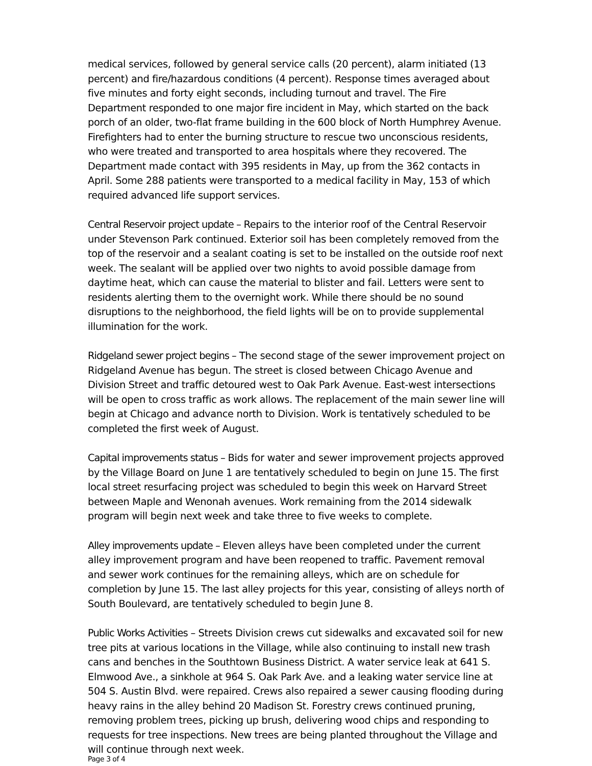medical services, followed by general service calls (20 percent), alarm initiated (13 percent) and fire/hazardous conditions (4 percent). Response times averaged about five minutes and forty eight seconds, including turnout and travel. The Fire Department responded to one major fire incident in May, which started on the back porch of an older, two-flat frame building in the 600 block of North Humphrey Avenue. Firefighters had to enter the burning structure to rescue two unconscious residents, who were treated and transported to area hospitals where they recovered. The Department made contact with 395 residents in May, up from the 362 contacts in April. Some 288 patients were transported to a medical facility in May, 153 of which required advanced life support services.
Central Reservoir project update – Repairs to the interior roof of the Central Reservoir under Stevenson Park continued. Exterior soil has been completely removed from the top of the reservoir and a sealant coating is set to be installed on the outside roof next week. The sealant will be applied over two nights to avoid possible damage from daytime heat, which can cause the material to blister and fail. Letters were sent to residents alerting them to the overnight work. While there should be no sound disruptions to the neighborhood, the field lights will be on to provide supplemental illumination for the work.
Ridgeland sewer project begins – The second stage of the sewer improvement project on Ridgeland Avenue has begun. The street is closed between Chicago Avenue and Division Street and traffic detoured west to Oak Park Avenue. East-west intersections will be open to cross traffic as work allows. The replacement of the main sewer line will begin at Chicago and advance north to Division. Work is tentatively scheduled to be completed the first week of August.
Capital improvements status – Bids for water and sewer improvement projects approved by the Village Board on June 1 are tentatively scheduled to begin on June 15. The first local street resurfacing project was scheduled to begin this week on Harvard Street between Maple and Wenonah avenues. Work remaining from the 2014 sidewalk program will begin next week and take three to five weeks to complete.
Alley improvements update – Eleven alleys have been completed under the current alley improvement program and have been reopened to traffic. Pavement removal and sewer work continues for the remaining alleys, which are on schedule for completion by June 15. The last alley projects for this year, consisting of alleys north of South Boulevard, are tentatively scheduled to begin June 8.
Public Works Activities – Streets Division crews cut sidewalks and excavated soil for new tree pits at various locations in the Village, while also continuing to install new trash cans and benches in the Southtown Business District. A water service leak at 641 S. Elmwood Ave., a sinkhole at 964 S. Oak Park Ave. and a leaking water service line at 504 S. Austin Blvd. were repaired. Crews also repaired a sewer causing flooding during heavy rains in the alley behind 20 Madison St. Forestry crews continued pruning, removing problem trees, picking up brush, delivering wood chips and responding to requests for tree inspections. New trees are being planted throughout the Village and will continue through next week.
Page 3 of 4